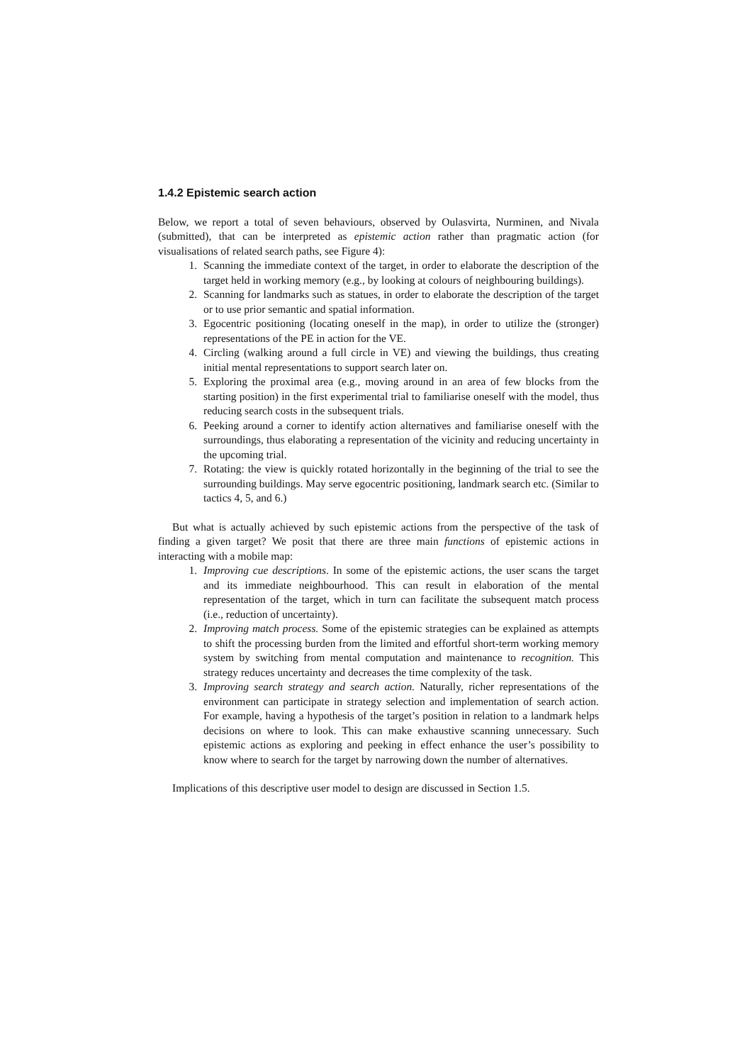1.4.2 Epistemic search action
Below, we report a total of seven behaviours, observed by Oulasvirta, Nurminen, and Nivala (submitted), that can be interpreted as epistemic action rather than pragmatic action (for visualisations of related search paths, see Figure 4):
1. Scanning the immediate context of the target, in order to elaborate the description of the target held in working memory (e.g., by looking at colours of neighbouring buildings).
2. Scanning for landmarks such as statues, in order to elaborate the description of the target or to use prior semantic and spatial information.
3. Egocentric positioning (locating oneself in the map), in order to utilize the (stronger) representations of the PE in action for the VE.
4. Circling (walking around a full circle in VE) and viewing the buildings, thus creating initial mental representations to support search later on.
5. Exploring the proximal area (e.g., moving around in an area of few blocks from the starting position) in the first experimental trial to familiarise oneself with the model, thus reducing search costs in the subsequent trials.
6. Peeking around a corner to identify action alternatives and familiarise oneself with the surroundings, thus elaborating a representation of the vicinity and reducing uncertainty in the upcoming trial.
7. Rotating: the view is quickly rotated horizontally in the beginning of the trial to see the surrounding buildings. May serve egocentric positioning, landmark search etc. (Similar to tactics 4, 5, and 6.)
But what is actually achieved by such epistemic actions from the perspective of the task of finding a given target? We posit that there are three main functions of epistemic actions in interacting with a mobile map:
1. Improving cue descriptions. In some of the epistemic actions, the user scans the target and its immediate neighbourhood. This can result in elaboration of the mental representation of the target, which in turn can facilitate the subsequent match process (i.e., reduction of uncertainty).
2. Improving match process. Some of the epistemic strategies can be explained as attempts to shift the processing burden from the limited and effortful short-term working memory system by switching from mental computation and maintenance to recognition. This strategy reduces uncertainty and decreases the time complexity of the task.
3. Improving search strategy and search action. Naturally, richer representations of the environment can participate in strategy selection and implementation of search action. For example, having a hypothesis of the target’s position in relation to a landmark helps decisions on where to look. This can make exhaustive scanning unnecessary. Such epistemic actions as exploring and peeking in effect enhance the user’s possibility to know where to search for the target by narrowing down the number of alternatives.
Implications of this descriptive user model to design are discussed in Section 1.5.